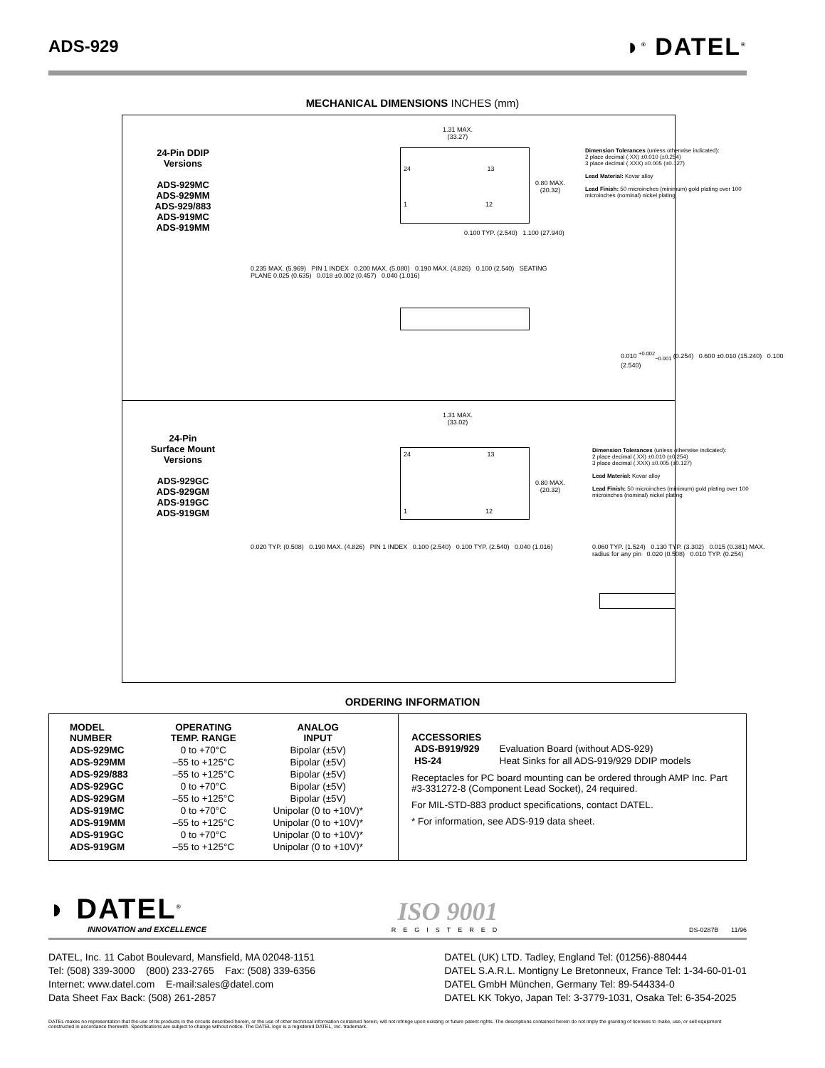ADS-929
◗<sup>®</sup> DATEL<sup>®</sup>
MECHANICAL DIMENSIONS INCHES (mm)
24-Pin DDIP
Versions
ADS-929MC
ADS-929MM
ADS-929/883
ADS-919MC
ADS-919MM
1.31 MAX.
(33.27)
0.80 MAX.
(20.32)
24 13
1 12
Dimension Tolerances (unless otherwise indicated):
2 place decimal (.XX) ±0.010 (±0.254)
3 place decimal (.XXX) ±0.005 (±0.127)
Lead Material: Kovar alloy
Lead Finish: 50 microinches (minimum) gold plating over 100 microinches (nominal) nickel plating
0.100 TYP. (2.540) 1.100 (27.940)
0.235 MAX. (5.969) PIN 1 INDEX 0.200 MAX. (5.080) 0.190 MAX. (4.826) 0.100 (2.540) SEATING PLANE 0.025 (0.635) 0.018 ±0.002 (0.457) 0.040 (1.016)
0.010 <sup>+0.002</sup><sub>−0.001</sub> (0.254) 0.600 ±0.010 (15.240) 0.100 (2.540)
24-Pin
Surface Mount
Versions
ADS-929GC
ADS-929GM
ADS-919GC
ADS-919GM
1.31 MAX.
(33.02)
24 13
1 12
0.80 MAX.
(20.32)
Dimension Tolerances (unless otherwise indicated):
2 place decimal (.XX) ±0.010 (±0.254)
3 place decimal (.XXX) ±0.005 (±0.127)
Lead Material: Kovar alloy
Lead Finish: 50 microinches (minimum) gold plating over 100 microinches (nominal) nickel plating
0.020 TYP. (0.508) 0.190 MAX. (4.826) PIN 1 INDEX 0.100 (2.540) 0.100 TYP. (2.540) 0.040 (1.016)
0.060 TYP. (1.524) 0.130 TYP. (3.302) 0.015 (0.381) MAX. radius for any pin 0.020 (0.508) 0.010 TYP. (0.254)
ORDERING INFORMATION
| MODEL NUMBER | OPERATING TEMP. RANGE | ANALOG INPUT |
| --- | --- | --- |
| ADS-929MC | 0 to +70°C | Bipolar (±5V) |
| ADS-929MM | –55 to +125°C | Bipolar (±5V) |
| ADS-929/883 | –55 to +125°C | Bipolar (±5V) |
| ADS-929GC | 0 to +70°C | Bipolar (±5V) |
| ADS-929GM | –55 to +125°C | Bipolar (±5V) |
| ADS-919MC | 0 to +70°C | Unipolar (0 to +10V)* |
| ADS-919MM | –55 to +125°C | Unipolar (0 to +10V)* |
| ADS-919GC | 0 to +70°C | Unipolar (0 to +10V)* |
| ADS-919GM | –55 to +125°C | Unipolar (0 to +10V)* |
ACCESSORIES
| ADS-B919/929 | Evaluation Board (without ADS-929) |
| HS-24 | Heat Sinks for all ADS-919/929 DDIP models |
Receptacles for PC board mounting can be ordered through AMP Inc. Part #3-331272-8 (Component Lead Socket), 24 required.
For MIL-STD-883 product specifications, contact DATEL.
* For information, see ADS-919 data sheet.
◗ DATEL<sup>®</sup>
INNOVATION and EXCELLENCE
ISO 9001
REGISTERED
DS-0287B 11/96
DATEL, Inc. 11 Cabot Boulevard, Mansfield, MA 02048-1151
Tel: (508) 339-3000 (800) 233-2765 Fax: (508) 339-6356
Internet: www.datel.com E-mail:sales@datel.com
Data Sheet Fax Back: (508) 261-2857
DATEL (UK) LTD. Tadley, England Tel: (01256)-880444
DATEL S.A.R.L. Montigny Le Bretonneux, France Tel: 1-34-60-01-01
DATEL GmbH München, Germany Tel: 89-544334-0
DATEL KK Tokyo, Japan Tel: 3-3779-1031, Osaka Tel: 6-354-2025
DATEL makes no representation that the use of its products in the circuits described herein, or the use of other technical information contained herein, will not infringe upon existing or future patent rights. The descriptions contained herein do not imply the granting of licenses to make, use, or sell equipment constructed in accordance therewith. Specifications are subject to change without notice. The DATEL logo is a registered DATEL, Inc. trademark.